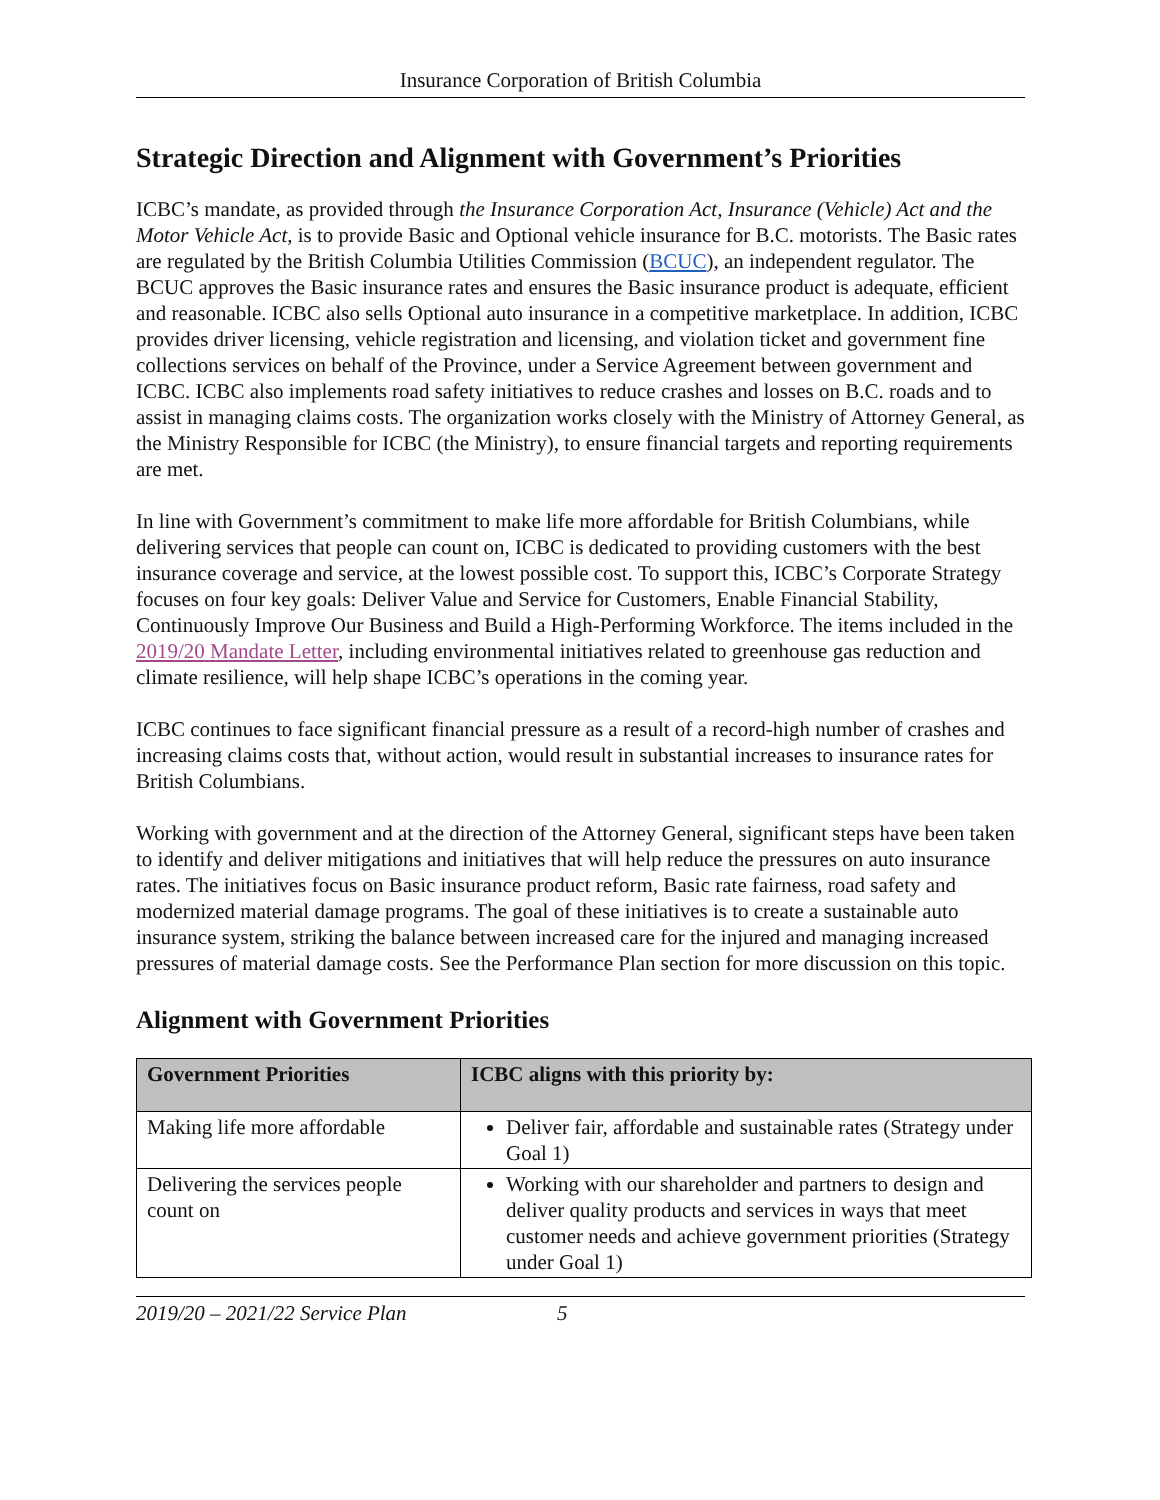Insurance Corporation of British Columbia
Strategic Direction and Alignment with Government’s Priorities
ICBC’s mandate, as provided through the Insurance Corporation Act, Insurance (Vehicle) Act and the Motor Vehicle Act, is to provide Basic and Optional vehicle insurance for B.C. motorists. The Basic rates are regulated by the British Columbia Utilities Commission (BCUC), an independent regulator. The BCUC approves the Basic insurance rates and ensures the Basic insurance product is adequate, efficient and reasonable. ICBC also sells Optional auto insurance in a competitive marketplace. In addition, ICBC provides driver licensing, vehicle registration and licensing, and violation ticket and government fine collections services on behalf of the Province, under a Service Agreement between government and ICBC. ICBC also implements road safety initiatives to reduce crashes and losses on B.C. roads and to assist in managing claims costs. The organization works closely with the Ministry of Attorney General, as the Ministry Responsible for ICBC (the Ministry), to ensure financial targets and reporting requirements are met.
In line with Government’s commitment to make life more affordable for British Columbians, while delivering services that people can count on, ICBC is dedicated to providing customers with the best insurance coverage and service, at the lowest possible cost. To support this, ICBC’s Corporate Strategy focuses on four key goals: Deliver Value and Service for Customers, Enable Financial Stability, Continuously Improve Our Business and Build a High-Performing Workforce. The items included in the 2019/20 Mandate Letter, including environmental initiatives related to greenhouse gas reduction and climate resilience, will help shape ICBC’s operations in the coming year.
ICBC continues to face significant financial pressure as a result of a record-high number of crashes and increasing claims costs that, without action, would result in substantial increases to insurance rates for British Columbians.
Working with government and at the direction of the Attorney General, significant steps have been taken to identify and deliver mitigations and initiatives that will help reduce the pressures on auto insurance rates. The initiatives focus on Basic insurance product reform, Basic rate fairness, road safety and modernized material damage programs. The goal of these initiatives is to create a sustainable auto insurance system, striking the balance between increased care for the injured and managing increased pressures of material damage costs. See the Performance Plan section for more discussion on this topic.
Alignment with Government Priorities
| Government Priorities | ICBC aligns with this priority by: |
| --- | --- |
| Making life more affordable | Deliver fair, affordable and sustainable rates (Strategy under Goal 1) |
| Delivering the services people count on | Working with our shareholder and partners to design and deliver quality products and services in ways that meet customer needs and achieve government priorities (Strategy under Goal 1) |
2019/20 – 2021/22 Service Plan 5